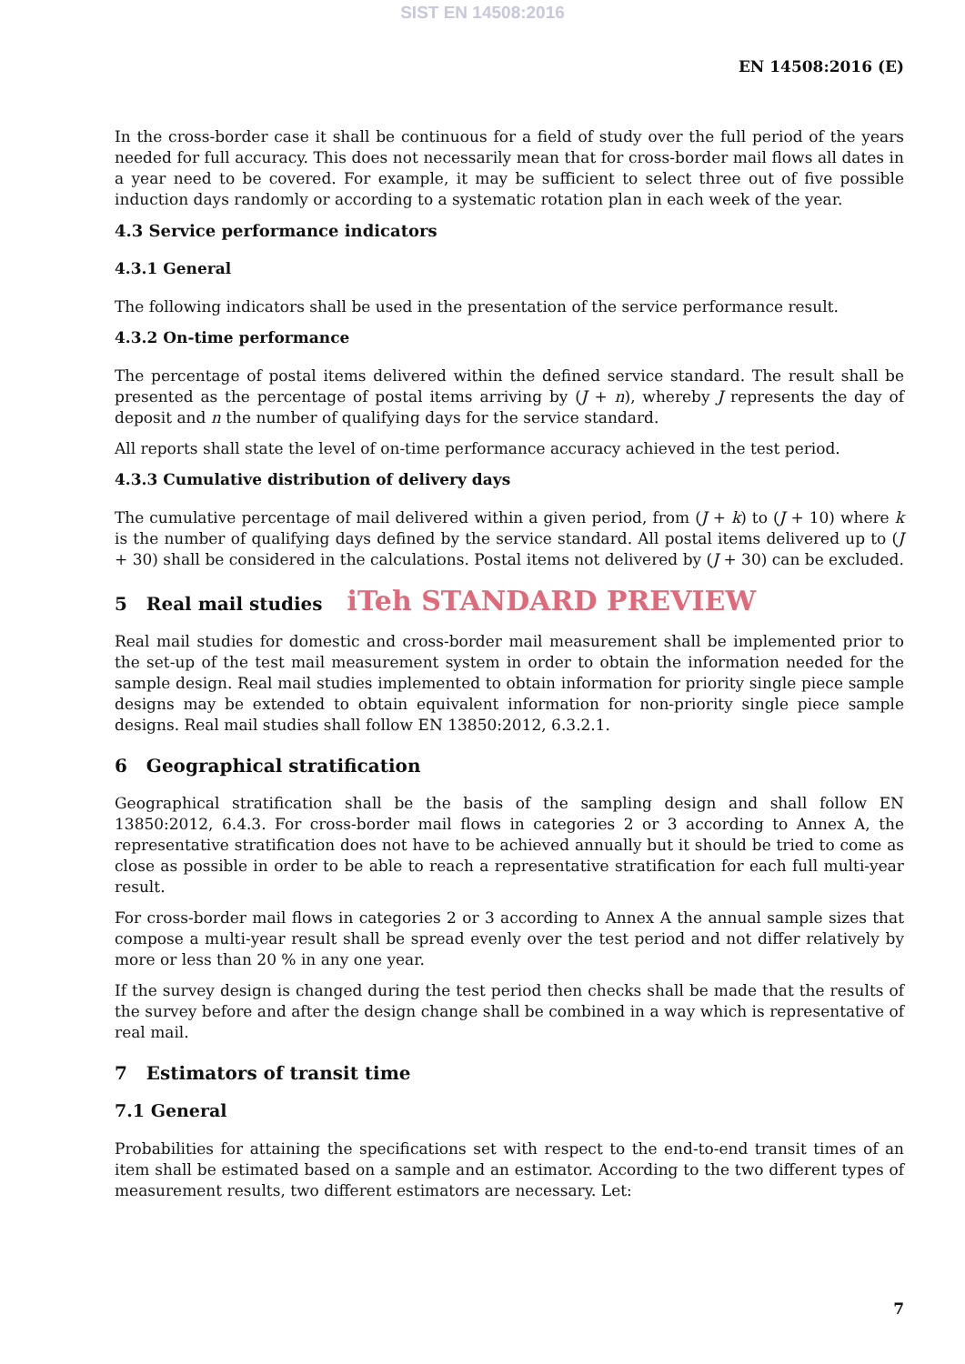SIST EN 14508:2016
EN 14508:2016 (E)
In the cross-border case it shall be continuous for a field of study over the full period of the years needed for full accuracy. This does not necessarily mean that for cross-border mail flows all dates in a year need to be covered. For example, it may be sufficient to select three out of five possible induction days randomly or according to a systematic rotation plan in each week of the year.
4.3 Service performance indicators
4.3.1 General
The following indicators shall be used in the presentation of the service performance result.
4.3.2 On-time performance
The percentage of postal items delivered within the defined service standard. The result shall be presented as the percentage of postal items arriving by (J + n), whereby J represents the day of deposit and n the number of qualifying days for the service standard.
All reports shall state the level of on-time performance accuracy achieved in the test period.
4.3.3 Cumulative distribution of delivery days
The cumulative percentage of mail delivered within a given period, from (J + k) to (J + 10) where k is the number of qualifying days defined by the service standard. All postal items delivered up to (J + 30) shall be considered in the calculations. Postal items not delivered by (J + 30) can be excluded.
5 Real mail studies iTeh STANDARD PREVIEW
Real mail studies for domestic and cross-border mail measurement shall be implemented prior to the set-up of the test mail measurement system in order to obtain the information needed for the sample design. Real mail studies implemented to obtain information for priority single piece sample designs may be extended to obtain equivalent information for non-priority single piece sample designs. Real mail studies shall follow EN 13850:2012, 6.3.2.1.
6 Geographical stratification
Geographical stratification shall be the basis of the sampling design and shall follow EN 13850:2012, 6.4.3. For cross-border mail flows in categories 2 or 3 according to Annex A, the representative stratification does not have to be achieved annually but it should be tried to come as close as possible in order to be able to reach a representative stratification for each full multi-year result.
For cross-border mail flows in categories 2 or 3 according to Annex A the annual sample sizes that compose a multi-year result shall be spread evenly over the test period and not differ relatively by more or less than 20 % in any one year.
If the survey design is changed during the test period then checks shall be made that the results of the survey before and after the design change shall be combined in a way which is representative of real mail.
7 Estimators of transit time
7.1 General
Probabilities for attaining the specifications set with respect to the end-to-end transit times of an item shall be estimated based on a sample and an estimator. According to the two different types of measurement results, two different estimators are necessary. Let:
7